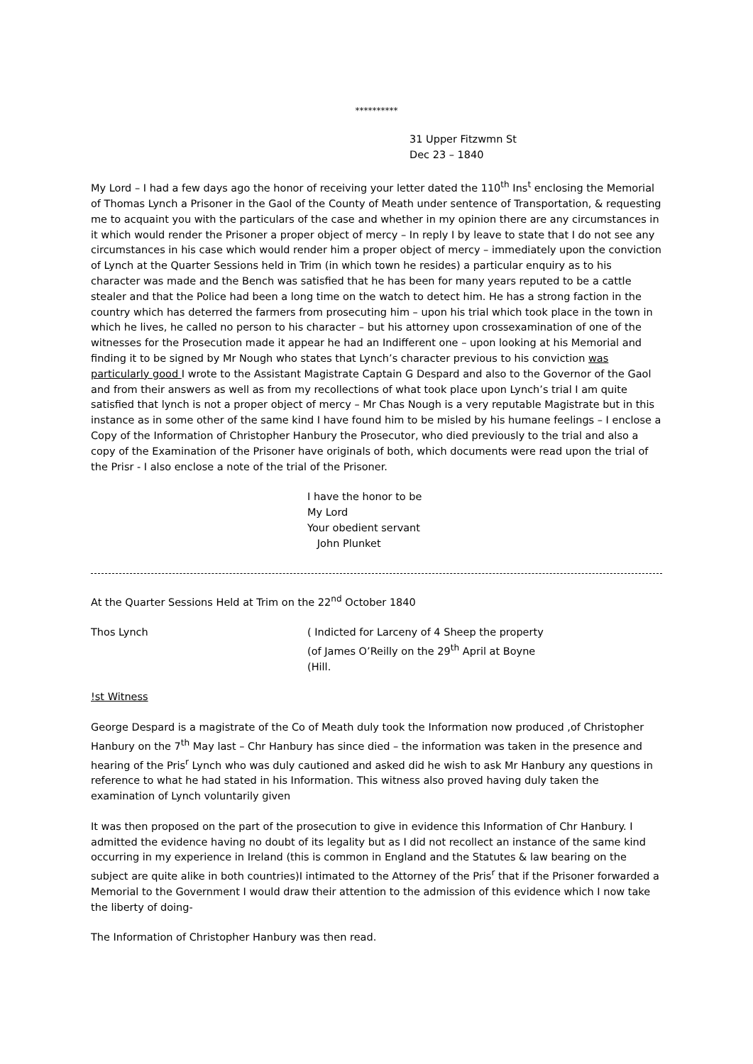**********
31 Upper Fitzwmn St
Dec 23 – 1840
My Lord – I had a few days ago the honor of receiving your letter dated the 110<sup>th</sup> Ins<sup>t</sup> enclosing the Memorial of Thomas Lynch a Prisoner in the Gaol of the County of Meath under sentence of Transportation, & requesting me to acquaint you with the particulars of the case and whether in my opinion there are any circumstances in it which would render the Prisoner a proper object of mercy – In reply I by leave to state that I do not see any circumstances in his case which would render him a proper object of mercy – immediately upon the conviction of Lynch at the Quarter Sessions held in Trim (in which town he resides) a particular enquiry as to his character was made and the Bench was satisfied that he has been for many years reputed to be a cattle stealer and that the Police had been a long time on the watch to detect him. He has a strong faction in the country which has deterred the farmers from prosecuting him – upon his trial which took place in the town in which he lives, he called no person to his character – but his attorney upon crossexamination of one of the witnesses for the Prosecution made it appear he had an Indifferent one – upon looking at his Memorial and finding it to be signed by Mr Nough who states that Lynch’s character previous to his conviction was particularly good I wrote to the Assistant Magistrate Captain G Despard and also to the Governor of the Gaol and from their answers as well as from my recollections of what took place upon Lynch’s trial I am quite satisfied that lynch is not a proper object of mercy – Mr Chas Nough is a very reputable Magistrate but in this instance as in some other of the same kind I have found him to be misled by his humane feelings – I enclose a Copy of the Information of Christopher Hanbury the Prosecutor, who died previously to the trial and also a copy of the Examination of the Prisoner have originals of both, which documents were read upon the trial of the Prisr - I also enclose a note of the trial of the Prisoner.
I have the honor to be
My Lord
Your obedient servant
John Plunket
At the Quarter Sessions Held at Trim on the 22<sup>nd</sup> October 1840
Thos Lynch ( Indicted for Larceny of 4 Sheep the property
(of James O’Reilly on the 29<sup>th</sup> April at Boyne
(Hill.
!st Witness
George Despard is a magistrate of the Co of Meath duly took the Information now produced ,of Christopher Hanbury on the 7<sup>th</sup> May last – Chr Hanbury has since died – the information was taken in the presence and hearing of the Pris<sup>r</sup> Lynch who was duly cautioned and asked did he wish to ask Mr Hanbury any questions in reference to what he had stated in his Information. This witness also proved having duly taken the examination of Lynch voluntarily given
It was then proposed on the part of the prosecution to give in evidence this Information of Chr Hanbury. I admitted the evidence having no doubt of its legality but as I did not recollect an instance of the same kind occurring in my experience in Ireland (this is common in England and the Statutes & law bearing on the subject are quite alike in both countries)I intimated to the Attorney of the Pris<sup>r</sup> that if the Prisoner forwarded a Memorial to the Government I would draw their attention to the admission of this evidence which I now take the liberty of doing-
The Information of Christopher Hanbury was then read.